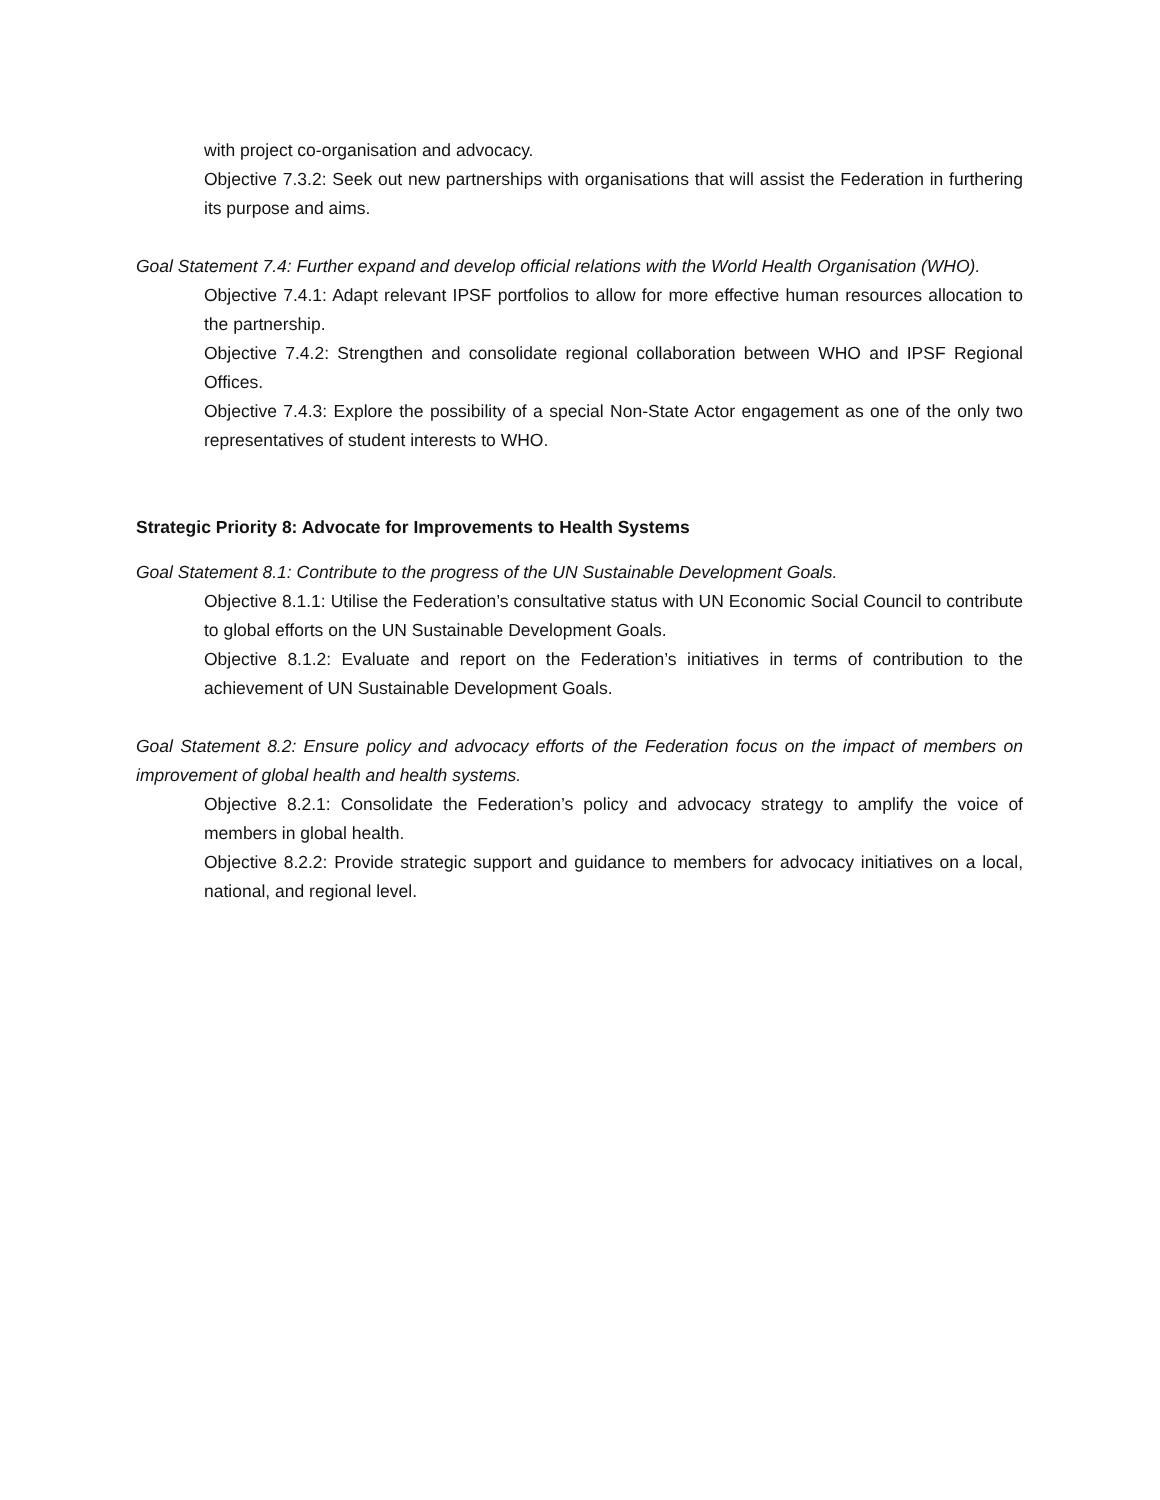with project co-organisation and advocacy.
Objective 7.3.2: Seek out new partnerships with organisations that will assist the Federation in furthering its purpose and aims.
Goal Statement 7.4: Further expand and develop official relations with the World Health Organisation (WHO).
Objective 7.4.1: Adapt relevant IPSF portfolios to allow for more effective human resources allocation to the partnership.
Objective 7.4.2: Strengthen and consolidate regional collaboration between WHO and IPSF Regional Offices.
Objective 7.4.3: Explore the possibility of a special Non-State Actor engagement as one of the only two representatives of student interests to WHO.
Strategic Priority 8: Advocate for Improvements to Health Systems
Goal Statement 8.1: Contribute to the progress of the UN Sustainable Development Goals.
Objective 8.1.1: Utilise the Federation’s consultative status with UN Economic Social Council to contribute to global efforts on the UN Sustainable Development Goals.
Objective 8.1.2: Evaluate and report on the Federation’s initiatives in terms of contribution to the achievement of UN Sustainable Development Goals.
Goal Statement 8.2: Ensure policy and advocacy efforts of the Federation focus on the impact of members on improvement of global health and health systems.
Objective 8.2.1: Consolidate the Federation’s policy and advocacy strategy to amplify the voice of members in global health.
Objective 8.2.2: Provide strategic support and guidance to members for advocacy initiatives on a local, national, and regional level.